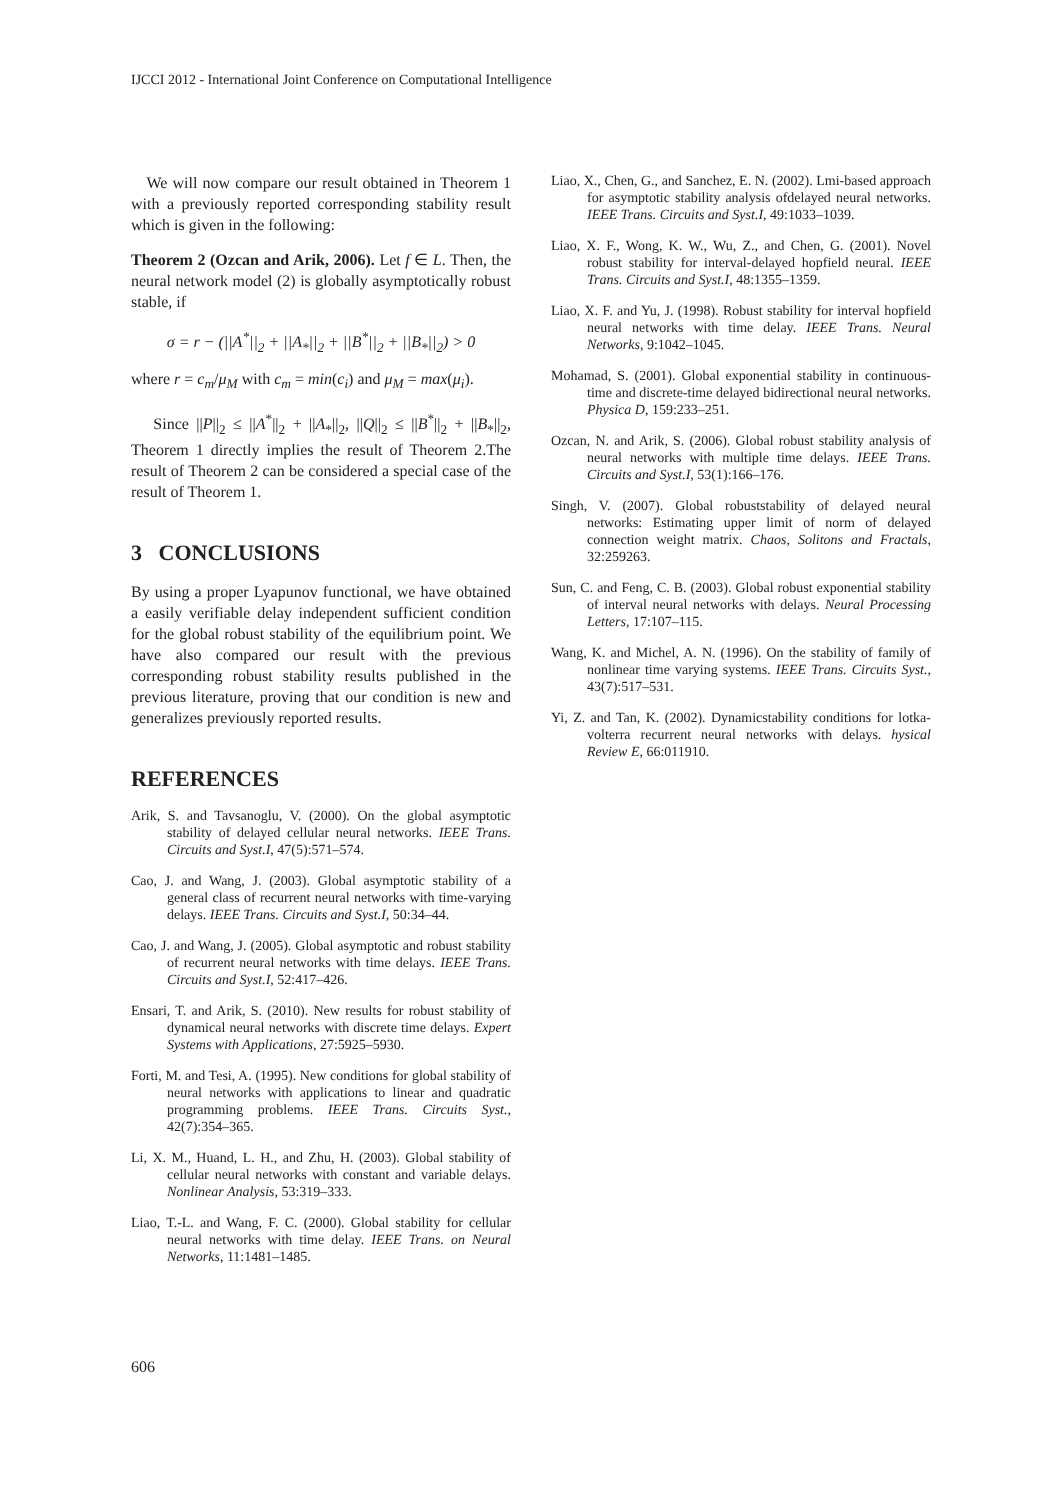IJCCI 2012 - International Joint Conference on Computational Intelligence
We will now compare our result obtained in Theorem 1 with a previously reported corresponding stability result which is given in the following:
Theorem 2 (Ozcan and Arik, 2006). Let f ∈ L. Then, the neural network model (2) is globally asymptotically robust stable, if
σ = r − (||A<sup>*</sup>||<sub>2</sub> + ||A<sub>*</sub>||<sub>2</sub> + ||B<sup>*</sup>||<sub>2</sub> + ||B<sub>*</sub>||<sub>2</sub>) > 0
where r = c<sub>m</sub>/μ<sub>M</sub> with c<sub>m</sub> = min(c<sub>i</sub>) and μ<sub>M</sub> = max(μ<sub>i</sub>).
Since ||P||<sub>2</sub> ≤ ||A<sup>*</sup>||<sub>2</sub> + ||A<sub>*</sub>||<sub>2</sub>, ||Q||<sub>2</sub> ≤ ||B<sup>*</sup>||<sub>2</sub> + ||B<sub>*</sub>||<sub>2</sub>, Theorem 1 directly implies the result of Theorem 2.The result of Theorem 2 can be considered a special case of the result of Theorem 1.
3 CONCLUSIONS
By using a proper Lyapunov functional, we have obtained a easily verifiable delay independent sufficient condition for the global robust stability of the equilibrium point. We have also compared our result with the previous corresponding robust stability results published in the previous literature, proving that our condition is new and generalizes previously reported results.
REFERENCES
Arik, S. and Tavsanoglu, V. (2000). On the global asymptotic stability of delayed cellular neural networks. IEEE Trans. Circuits and Syst.I, 47(5):571–574.
Cao, J. and Wang, J. (2003). Global asymptotic stability of a general class of recurrent neural networks with time-varying delays. IEEE Trans. Circuits and Syst.I, 50:34–44.
Cao, J. and Wang, J. (2005). Global asymptotic and robust stability of recurrent neural networks with time delays. IEEE Trans. Circuits and Syst.I, 52:417–426.
Ensari, T. and Arik, S. (2010). New results for robust stability of dynamical neural networks with discrete time delays. Expert Systems with Applications, 27:5925–5930.
Forti, M. and Tesi, A. (1995). New conditions for global stability of neural networks with applications to linear and quadratic programming problems. IEEE Trans. Circuits Syst., 42(7):354–365.
Li, X. M., Huand, L. H., and Zhu, H. (2003). Global stability of cellular neural networks with constant and variable delays. Nonlinear Analysis, 53:319–333.
Liao, T.-L. and Wang, F. C. (2000). Global stability for cellular neural networks with time delay. IEEE Trans. on Neural Networks, 11:1481–1485.
Liao, X., Chen, G., and Sanchez, E. N. (2002). Lmi-based approach for asymptotic stability analysis ofdelayed neural networks. IEEE Trans. Circuits and Syst.I, 49:1033–1039.
Liao, X. F., Wong, K. W., Wu, Z., and Chen, G. (2001). Novel robust stability for interval-delayed hopfield neural. IEEE Trans. Circuits and Syst.I, 48:1355–1359.
Liao, X. F. and Yu, J. (1998). Robust stability for interval hopfield neural networks with time delay. IEEE Trans. Neural Networks, 9:1042–1045.
Mohamad, S. (2001). Global exponential stability in continuous-time and discrete-time delayed bidirectional neural networks. Physica D, 159:233–251.
Ozcan, N. and Arik, S. (2006). Global robust stability analysis of neural networks with multiple time delays. IEEE Trans. Circuits and Syst.I, 53(1):166–176.
Singh, V. (2007). Global robuststability of delayed neural networks: Estimating upper limit of norm of delayed connection weight matrix. Chaos, Solitons and Fractals, 32:259263.
Sun, C. and Feng, C. B. (2003). Global robust exponential stability of interval neural networks with delays. Neural Processing Letters, 17:107–115.
Wang, K. and Michel, A. N. (1996). On the stability of family of nonlinear time varying systems. IEEE Trans. Circuits Syst., 43(7):517–531.
Yi, Z. and Tan, K. (2002). Dynamicstability conditions for lotka-volterra recurrent neural networks with delays. hysical Review E, 66:011910.
606